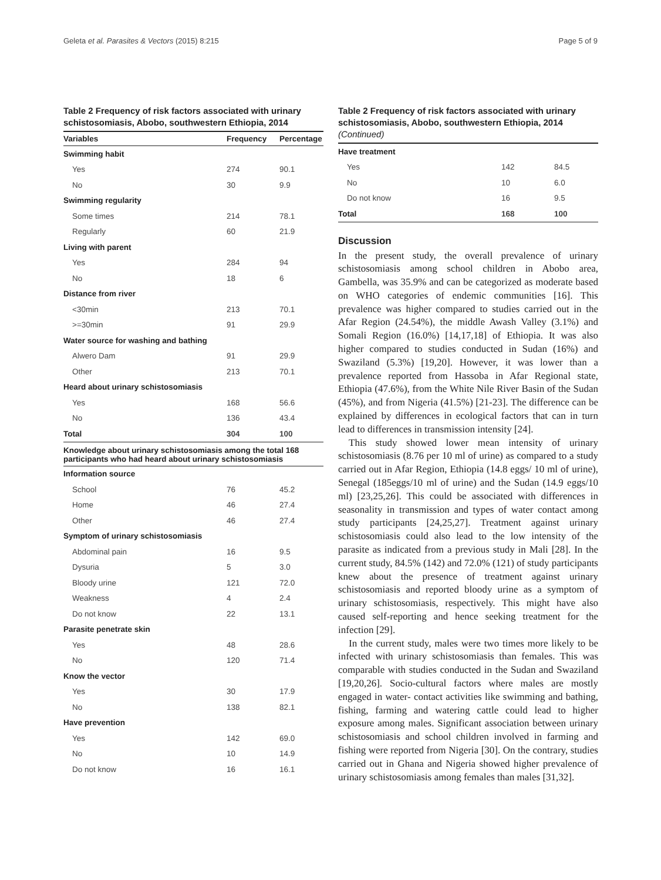Geleta et al. Parasites & Vectors (2015) 8:215 Page 5 of 9
Table 2 Frequency of risk factors associated with urinary schistosomiasis, Abobo, southwestern Ethiopia, 2014
| Variables | Frequency | Percentage |
| --- | --- | --- |
| Swimming habit | | |
| Yes | 274 | 90.1 |
| No | 30 | 9.9 |
| Swimming regularity | | |
| Some times | 214 | 78.1 |
| Regularly | 60 | 21.9 |
| Living with parent | | |
| Yes | 284 | 94 |
| No | 18 | 6 |
| Distance from river | | |
| <30min | 213 | 70.1 |
| >=30min | 91 | 29.9 |
| Water source for washing and bathing | | |
| Alwero Dam | 91 | 29.9 |
| Other | 213 | 70.1 |
| Heard about urinary schistosomiasis | | |
| Yes | 168 | 56.6 |
| No | 136 | 43.4 |
| Total | 304 | 100 |
Knowledge about urinary schistosomiasis among the total 168 participants who had heard about urinary schistosomiasis
| Information source | | |
| School | 76 | 45.2 |
| Home | 46 | 27.4 |
| Other | 46 | 27.4 |
| Symptom of urinary schistosomiasis | | |
| Abdominal pain | 16 | 9.5 |
| Dysuria | 5 | 3.0 |
| Bloody urine | 121 | 72.0 |
| Weakness | 4 | 2.4 |
| Do not know | 22 | 13.1 |
| Parasite penetrate skin | | |
| Yes | 48 | 28.6 |
| No | 120 | 71.4 |
| Know the vector | | |
| Yes | 30 | 17.9 |
| No | 138 | 82.1 |
| Have prevention | | |
| Yes | 142 | 69.0 |
| No | 10 | 14.9 |
| Do not know | 16 | 16.1 |
Table 2 Frequency of risk factors associated with urinary schistosomiasis, Abobo, southwestern Ethiopia, 2014
(Continued)
| Have treatment | | |
| Yes | 142 | 84.5 |
| No | 10 | 6.0 |
| Do not know | 16 | 9.5 |
| Total | 168 | 100 |
Discussion
In the present study, the overall prevalence of urinary schistosomiasis among school children in Abobo area, Gambella, was 35.9% and can be categorized as moderate based on WHO categories of endemic communities [16]. This prevalence was higher compared to studies carried out in the Afar Region (24.54%), the middle Awash Valley (3.1%) and Somali Region (16.0%) [14,17,18] of Ethiopia. It was also higher compared to studies conducted in Sudan (16%) and Swaziland (5.3%) [19,20]. However, it was lower than a prevalence reported from Hassoba in Afar Regional state, Ethiopia (47.6%), from the White Nile River Basin of the Sudan (45%), and from Nigeria (41.5%) [21-23]. The difference can be explained by differences in ecological factors that can in turn lead to differences in transmission intensity [24].
This study showed lower mean intensity of urinary schistosomiasis (8.76 per 10 ml of urine) as compared to a study carried out in Afar Region, Ethiopia (14.8 eggs/ 10 ml of urine), Senegal (185eggs/10 ml of urine) and the Sudan (14.9 eggs/10 ml) [23,25,26]. This could be associated with differences in seasonality in transmission and types of water contact among study participants [24,25,27]. Treatment against urinary schistosomiasis could also lead to the low intensity of the parasite as indicated from a previous study in Mali [28]. In the current study, 84.5% (142) and 72.0% (121) of study participants knew about the presence of treatment against urinary schistosomiasis and reported bloody urine as a symptom of urinary schistosomiasis, respectively. This might have also caused self-reporting and hence seeking treatment for the infection [29].
In the current study, males were two times more likely to be infected with urinary schistosomiasis than females. This was comparable with studies conducted in the Sudan and Swaziland [19,20,26]. Socio-cultural factors where males are mostly engaged in water- contact activities like swimming and bathing, fishing, farming and watering cattle could lead to higher exposure among males. Significant association between urinary schistosomiasis and school children involved in farming and fishing were reported from Nigeria [30]. On the contrary, studies carried out in Ghana and Nigeria showed higher prevalence of urinary schistosomiasis among females than males [31,32].